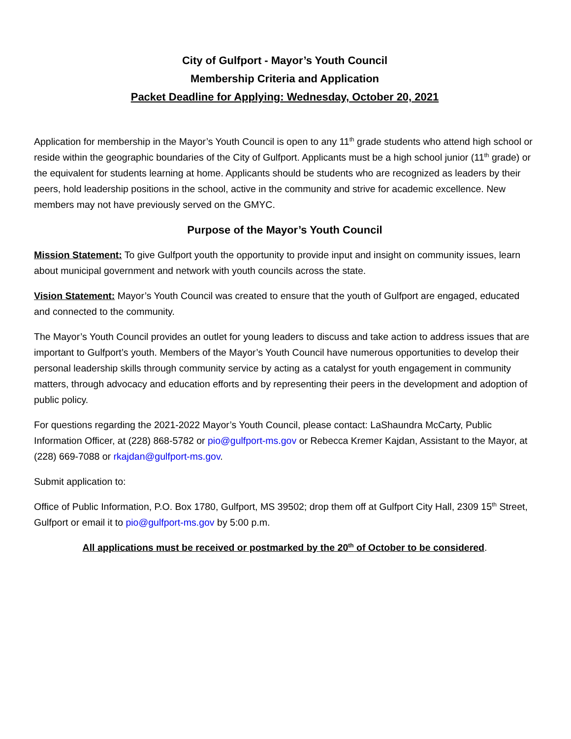City of Gulfport - Mayor’s Youth Council
Membership Criteria and Application
Packet Deadline for Applying: Wednesday, October 20, 2021
Application for membership in the Mayor’s Youth Council is open to any 11<sup>th</sup> grade students who attend high school or reside within the geographic boundaries of the City of Gulfport. Applicants must be a high school junior (11<sup>th</sup> grade) or the equivalent for students learning at home. Applicants should be students who are recognized as leaders by their peers, hold leadership positions in the school, active in the community and strive for academic excellence. New members may not have previously served on the GMYC.
Purpose of the Mayor’s Youth Council
Mission Statement: To give Gulfport youth the opportunity to provide input and insight on community issues, learn about municipal government and network with youth councils across the state.
Vision Statement: Mayor’s Youth Council was created to ensure that the youth of Gulfport are engaged, educated and connected to the community.
The Mayor’s Youth Council provides an outlet for young leaders to discuss and take action to address issues that are important to Gulfport’s youth. Members of the Mayor’s Youth Council have numerous opportunities to develop their personal leadership skills through community service by acting as a catalyst for youth engagement in community matters, through advocacy and education efforts and by representing their peers in the development and adoption of public policy.
For questions regarding the 2021-2022 Mayor’s Youth Council, please contact: LaShaundra McCarty, Public Information Officer, at (228) 868-5782 or pio@gulfport-ms.gov or Rebecca Kremer Kajdan, Assistant to the Mayor, at (228) 669-7088 or rkajdan@gulfport-ms.gov.
Submit application to:
Office of Public Information, P.O. Box 1780, Gulfport, MS 39502; drop them off at Gulfport City Hall, 2309 15<sup>th</sup> Street, Gulfport or email it to pio@gulfport-ms.gov by 5:00 p.m.
All applications must be received or postmarked by the 20<sup>th</sup> of October to be considered.